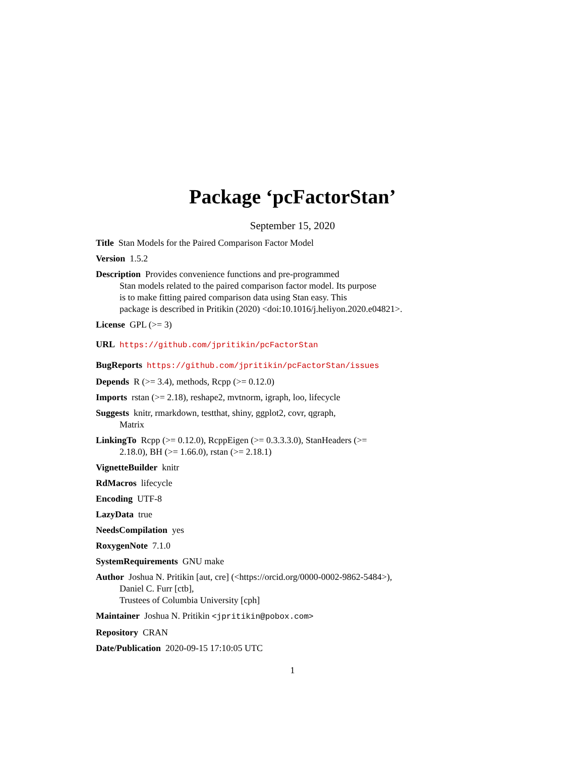Package ‘pcFactorStan’
September 15, 2020
Title Stan Models for the Paired Comparison Factor Model
Version 1.5.2
Description Provides convenience functions and pre-programmed
Stan models related to the paired comparison factor model. Its purpose
is to make fitting paired comparison data using Stan easy. This
package is described in Pritikin (2020) <doi:10.1016/j.heliyon.2020.e04821>.
License GPL (>= 3)
URL https://github.com/jpritikin/pcFactorStan
BugReports https://github.com/jpritikin/pcFactorStan/issues
Depends R (>= 3.4), methods, Rcpp (>= 0.12.0)
Imports rstan (>= 2.18), reshape2, mvtnorm, igraph, loo, lifecycle
Suggests knitr, rmarkdown, testthat, shiny, ggplot2, covr, qgraph,
Matrix
LinkingTo Rcpp (>= 0.12.0), RcppEigen (>= 0.3.3.3.0), StanHeaders (>=
2.18.0), BH (>= 1.66.0), rstan (>= 2.18.1)
VignetteBuilder knitr
RdMacros lifecycle
Encoding UTF-8
LazyData true
NeedsCompilation yes
RoxygenNote 7.1.0
SystemRequirements GNU make
Author Joshua N. Pritikin [aut, cre] (<https://orcid.org/0000-0002-9862-5484>),
Daniel C. Furr [ctb],
Trustees of Columbia University [cph]
Maintainer Joshua N. Pritikin <jpritikin@pobox.com>
Repository CRAN
Date/Publication 2020-09-15 17:10:05 UTC
1